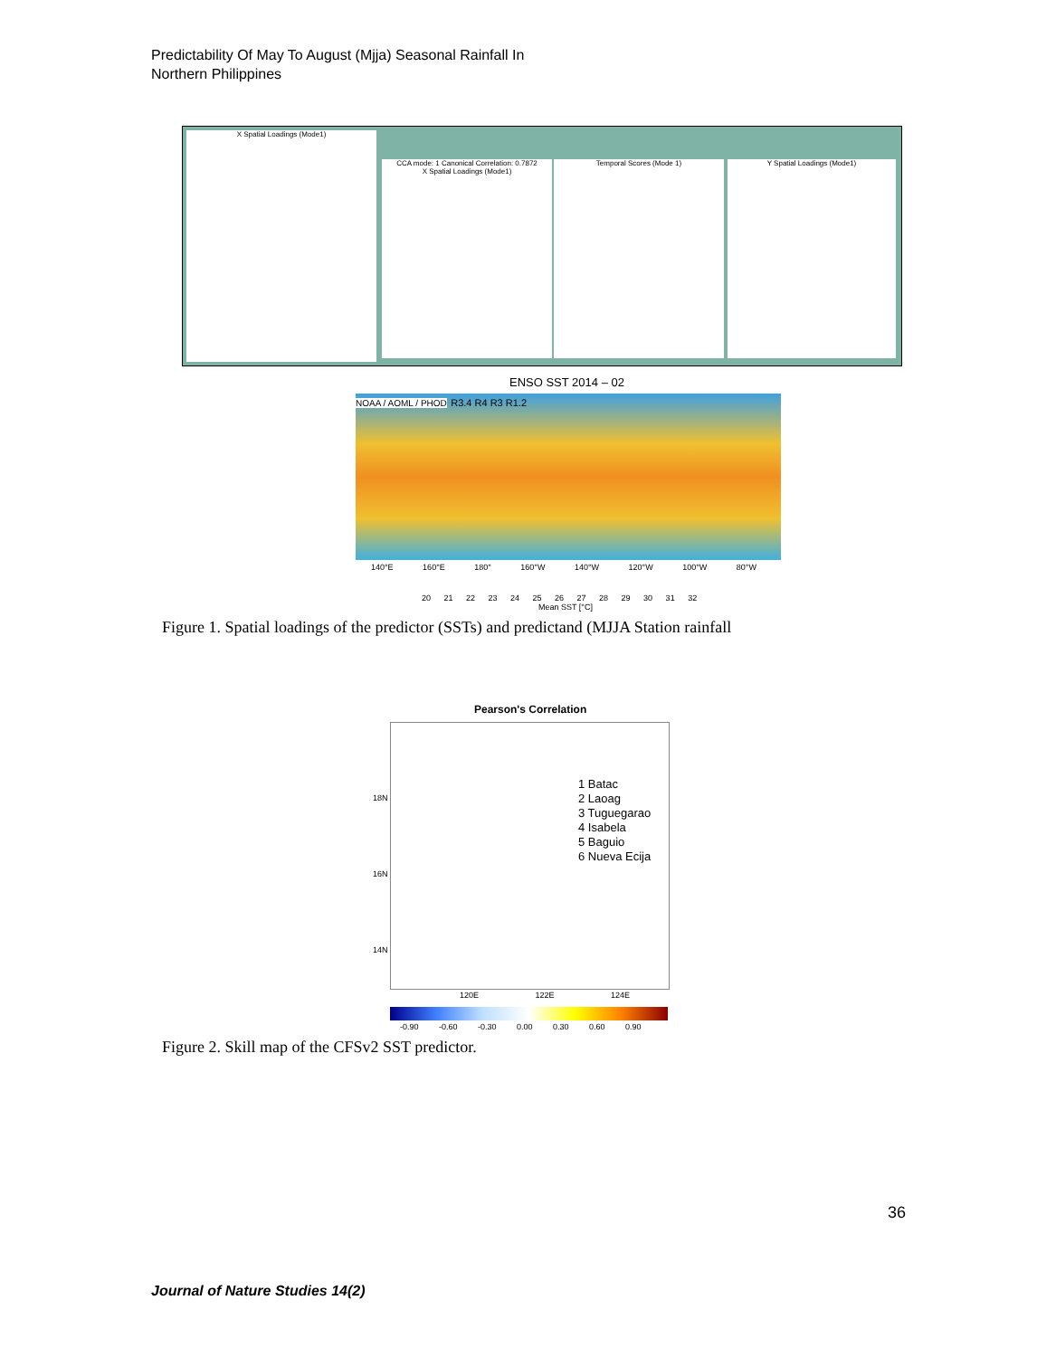Predictability Of May To August (Mjja) Seasonal Rainfall In
Northern Philippines
X Spatial Loadings (Mode1)
CCA mode: 1 Canonical Correlation: 0.7872
X Spatial Loadings (Mode1)
Temporal Scores (Mode 1) Y Spatial Loadings (Mode1)
ENSO SST 2014 – 02
NOAA / AOML / PHOD R3.4 R4 R3 R1.2
140°E 160°E 180° 160°W 140°W 120°W 100°W 80°W
20 21 22 23 24 25 26 27 28 29 30 31 32
Mean SST [°C]
Figure 1. Spatial loadings of the predictor (SSTs) and predictand (MJJA Station rainfall
Pearson's Correlation
1 Batac
2 Laoag
3 Tuguegarao
4 Isabela
5 Baguio
6 Nueva Ecija
18N
16N
14N
120E 122E 124E
-0.90 -0.60 -0.30 0.00 0.30 0.60 0.90
Figure 2. Skill map of the CFSv2 SST predictor.
36
Journal of Nature Studies 14(2)